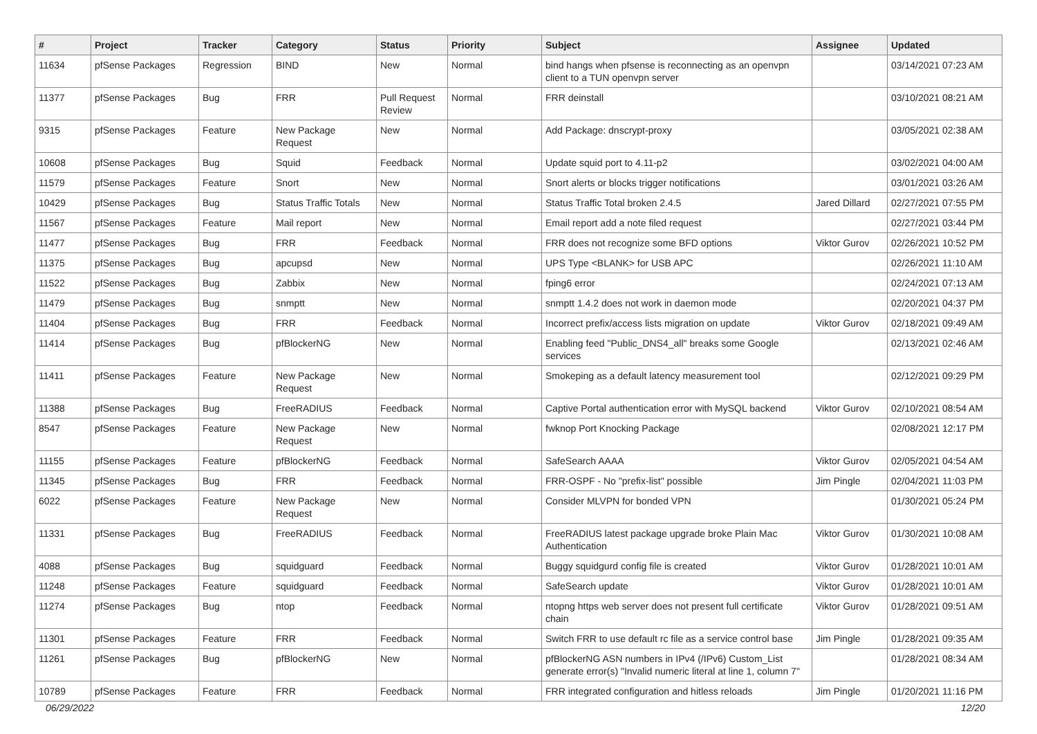| # | Project | Tracker | Category | Status | Priority | Subject | Assignee | Updated |
| --- | --- | --- | --- | --- | --- | --- | --- | --- |
| 11634 | pfSense Packages | Regression | BIND | New | Normal | bind hangs when pfsense is reconnecting as an openvpn client to a TUN openvpn server | | 03/14/2021 07:23 AM |
| 11377 | pfSense Packages | Bug | FRR | Pull Request Review | Normal | FRR deinstall | | 03/10/2021 08:21 AM |
| 9315 | pfSense Packages | Feature | New Package Request | New | Normal | Add Package: dnscrypt-proxy | | 03/05/2021 02:38 AM |
| 10608 | pfSense Packages | Bug | Squid | Feedback | Normal | Update squid port to 4.11-p2 | | 03/02/2021 04:00 AM |
| 11579 | pfSense Packages | Feature | Snort | New | Normal | Snort alerts or blocks trigger notifications | | 03/01/2021 03:26 AM |
| 10429 | pfSense Packages | Bug | Status Traffic Totals | New | Normal | Status Traffic Total broken 2.4.5 | Jared Dillard | 02/27/2021 07:55 PM |
| 11567 | pfSense Packages | Feature | Mail report | New | Normal | Email report add a note filed request | | 02/27/2021 03:44 PM |
| 11477 | pfSense Packages | Bug | FRR | Feedback | Normal | FRR does not recognize some BFD options | Viktor Gurov | 02/26/2021 10:52 PM |
| 11375 | pfSense Packages | Bug | apcupsd | New | Normal | UPS Type <BLANK> for USB APC | | 02/26/2021 11:10 AM |
| 11522 | pfSense Packages | Bug | Zabbix | New | Normal | fping6 error | | 02/24/2021 07:13 AM |
| 11479 | pfSense Packages | Bug | snmptt | New | Normal | snmptt 1.4.2 does not work in daemon mode | | 02/20/2021 04:37 PM |
| 11404 | pfSense Packages | Bug | FRR | Feedback | Normal | Incorrect prefix/access lists migration on update | Viktor Gurov | 02/18/2021 09:49 AM |
| 11414 | pfSense Packages | Bug | pfBlockerNG | New | Normal | Enabling feed "Public_DNS4_all" breaks some Google services | | 02/13/2021 02:46 AM |
| 11411 | pfSense Packages | Feature | New Package Request | New | Normal | Smokeping as a default latency measurement tool | | 02/12/2021 09:29 PM |
| 11388 | pfSense Packages | Bug | FreeRADIUS | Feedback | Normal | Captive Portal authentication error with MySQL backend | Viktor Gurov | 02/10/2021 08:54 AM |
| 8547 | pfSense Packages | Feature | New Package Request | New | Normal | fwknop Port Knocking Package | | 02/08/2021 12:17 PM |
| 11155 | pfSense Packages | Feature | pfBlockerNG | Feedback | Normal | SafeSearch AAAA | Viktor Gurov | 02/05/2021 04:54 AM |
| 11345 | pfSense Packages | Bug | FRR | Feedback | Normal | FRR-OSPF - No "prefix-list" possible | Jim Pingle | 02/04/2021 11:03 PM |
| 6022 | pfSense Packages | Feature | New Package Request | New | Normal | Consider MLVPN for bonded VPN | | 01/30/2021 05:24 PM |
| 11331 | pfSense Packages | Bug | FreeRADIUS | Feedback | Normal | FreeRADIUS latest package upgrade broke Plain Mac Authentication | Viktor Gurov | 01/30/2021 10:08 AM |
| 4088 | pfSense Packages | Bug | squidguard | Feedback | Normal | Buggy squidgurd config file is created | Viktor Gurov | 01/28/2021 10:01 AM |
| 11248 | pfSense Packages | Feature | squidguard | Feedback | Normal | SafeSearch update | Viktor Gurov | 01/28/2021 10:01 AM |
| 11274 | pfSense Packages | Bug | ntop | Feedback | Normal | ntopng https web server does not present full certificate chain | Viktor Gurov | 01/28/2021 09:51 AM |
| 11301 | pfSense Packages | Feature | FRR | Feedback | Normal | Switch FRR to use default rc file as a service control base | Jim Pingle | 01/28/2021 09:35 AM |
| 11261 | pfSense Packages | Bug | pfBlockerNG | New | Normal | pfBlockerNG ASN numbers in IPv4 (/IPv6) Custom_List generate error(s) "Invalid numeric literal at line 1, column 7" | | 01/28/2021 08:34 AM |
| 10789 | pfSense Packages | Feature | FRR | Feedback | Normal | FRR integrated configuration and hitless reloads | Jim Pingle | 01/20/2021 11:16 PM |
06/29/2022 12/20